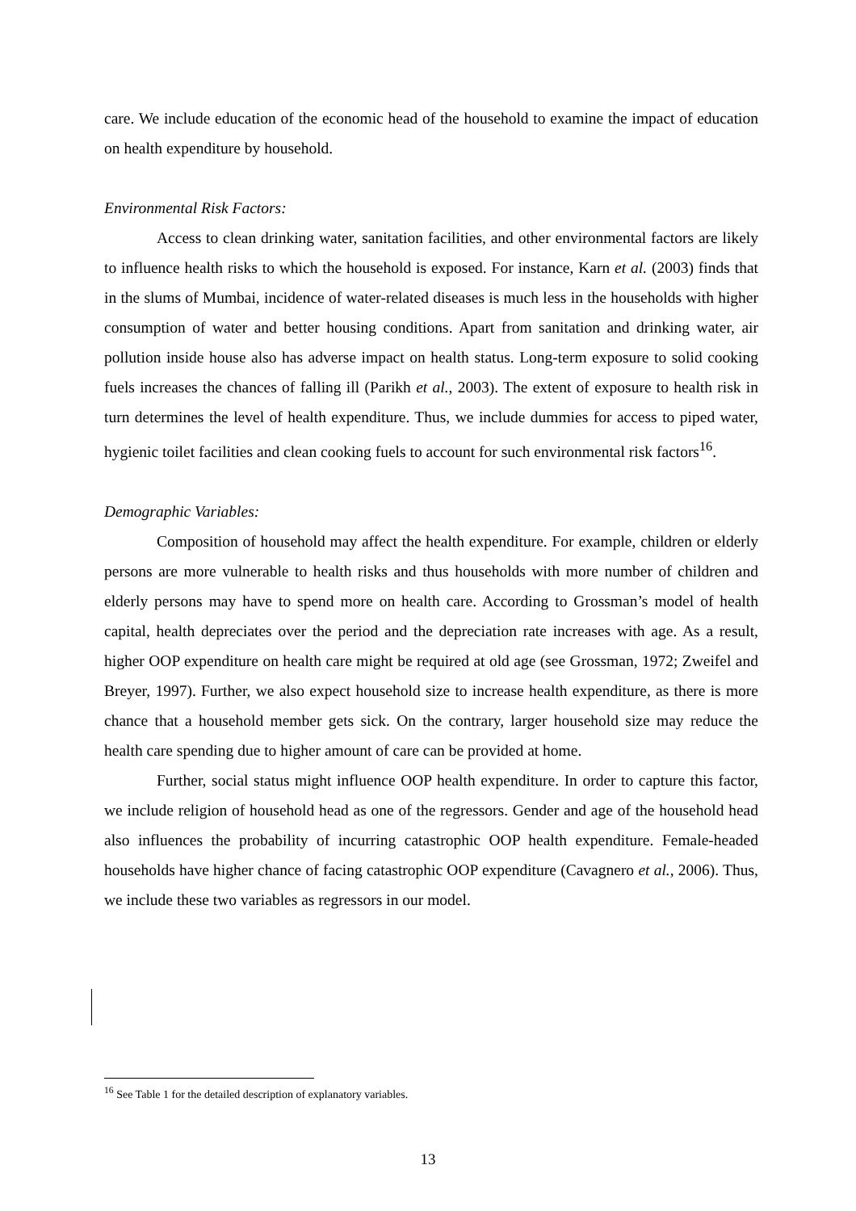care. We include education of the economic head of the household to examine the impact of education on health expenditure by household.
Environmental Risk Factors:
Access to clean drinking water, sanitation facilities, and other environmental factors are likely to influence health risks to which the household is exposed. For instance, Karn et al. (2003) finds that in the slums of Mumbai, incidence of water-related diseases is much less in the households with higher consumption of water and better housing conditions. Apart from sanitation and drinking water, air pollution inside house also has adverse impact on health status. Long-term exposure to solid cooking fuels increases the chances of falling ill (Parikh et al., 2003). The extent of exposure to health risk in turn determines the level of health expenditure. Thus, we include dummies for access to piped water, hygienic toilet facilities and clean cooking fuels to account for such environmental risk factors<sup>16</sup>.
Demographic Variables:
Composition of household may affect the health expenditure. For example, children or elderly persons are more vulnerable to health risks and thus households with more number of children and elderly persons may have to spend more on health care. According to Grossman’s model of health capital, health depreciates over the period and the depreciation rate increases with age. As a result, higher OOP expenditure on health care might be required at old age (see Grossman, 1972; Zweifel and Breyer, 1997). Further, we also expect household size to increase health expenditure, as there is more chance that a household member gets sick. On the contrary, larger household size may reduce the health care spending due to higher amount of care can be provided at home.
Further, social status might influence OOP health expenditure. In order to capture this factor, we include religion of household head as one of the regressors. Gender and age of the household head also influences the probability of incurring catastrophic OOP health expenditure. Female-headed households have higher chance of facing catastrophic OOP expenditure (Cavagnero et al., 2006). Thus, we include these two variables as regressors in our model.
<sup>16</sup> See Table 1 for the detailed description of explanatory variables.
13